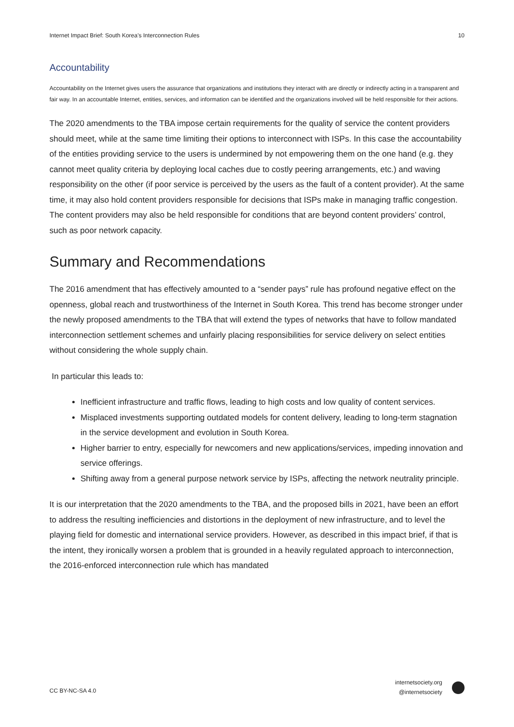Internet Impact Brief: South Korea’s Interconnection Rules 10
Accountability
Accountability on the Internet gives users the assurance that organizations and institutions they interact with are directly or indirectly acting in a transparent and fair way. In an accountable Internet, entities, services, and information can be identified and the organizations involved will be held responsible for their actions.
The 2020 amendments to the TBA impose certain requirements for the quality of service the content providers should meet, while at the same time limiting their options to interconnect with ISPs. In this case the accountability of the entities providing service to the users is undermined by not empowering them on the one hand (e.g. they cannot meet quality criteria by deploying local caches due to costly peering arrangements, etc.) and waving responsibility on the other (if poor service is perceived by the users as the fault of a content provider). At the same time, it may also hold content providers responsible for decisions that ISPs make in managing traffic congestion. The content providers may also be held responsible for conditions that are beyond content providers’ control, such as poor network capacity.
Summary and Recommendations
The 2016 amendment that has effectively amounted to a “sender pays” rule has profound negative effect on the openness, global reach and trustworthiness of the Internet in South Korea. This trend has become stronger under the newly proposed amendments to the TBA that will extend the types of networks that have to follow mandated interconnection settlement schemes and unfairly placing responsibilities for service delivery on select entities without considering the whole supply chain.
In particular this leads to:
Inefficient infrastructure and traffic flows, leading to high costs and low quality of content services.
Misplaced investments supporting outdated models for content delivery, leading to long-term stagnation in the service development and evolution in South Korea.
Higher barrier to entry, especially for newcomers and new applications/services, impeding innovation and service offerings.
Shifting away from a general purpose network service by ISPs, affecting the network neutrality principle.
It is our interpretation that the 2020 amendments to the TBA, and the proposed bills in 2021, have been an effort to address the resulting inefficiencies and distortions in the deployment of new infrastructure, and to level the playing field for domestic and international service providers. However, as described in this impact brief, if that is the intent, they ironically worsen a problem that is grounded in a heavily regulated approach to interconnection, the 2016-enforced interconnection rule which has mandated
CC BY-NC-SA 4.0
internetsociety.org
@internetsociety